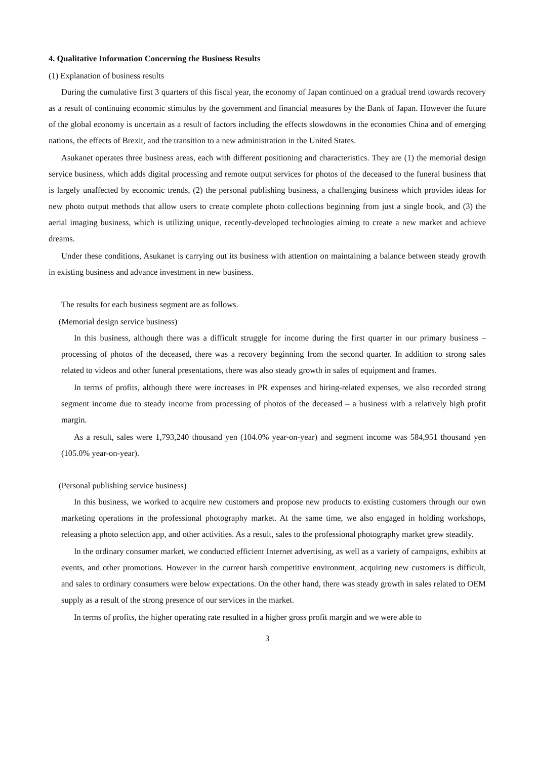4. Qualitative Information Concerning the Business Results
(1) Explanation of business results
During the cumulative first 3 quarters of this fiscal year, the economy of Japan continued on a gradual trend towards recovery as a result of continuing economic stimulus by the government and financial measures by the Bank of Japan. However the future of the global economy is uncertain as a result of factors including the effects slowdowns in the economies China and of emerging nations, the effects of Brexit, and the transition to a new administration in the United States.
Asukanet operates three business areas, each with different positioning and characteristics. They are (1) the memorial design service business, which adds digital processing and remote output services for photos of the deceased to the funeral business that is largely unaffected by economic trends, (2) the personal publishing business, a challenging business which provides ideas for new photo output methods that allow users to create complete photo collections beginning from just a single book, and (3) the aerial imaging business, which is utilizing unique, recently-developed technologies aiming to create a new market and achieve dreams.
Under these conditions, Asukanet is carrying out its business with attention on maintaining a balance between steady growth in existing business and advance investment in new business.
The results for each business segment are as follows.
(Memorial design service business)
In this business, although there was a difficult struggle for income during the first quarter in our primary business – processing of photos of the deceased, there was a recovery beginning from the second quarter. In addition to strong sales related to videos and other funeral presentations, there was also steady growth in sales of equipment and frames.
In terms of profits, although there were increases in PR expenses and hiring-related expenses, we also recorded strong segment income due to steady income from processing of photos of the deceased – a business with a relatively high profit margin.
As a result, sales were 1,793,240 thousand yen (104.0% year-on-year) and segment income was 584,951 thousand yen (105.0% year-on-year).
(Personal publishing service business)
In this business, we worked to acquire new customers and propose new products to existing customers through our own marketing operations in the professional photography market. At the same time, we also engaged in holding workshops, releasing a photo selection app, and other activities. As a result, sales to the professional photography market grew steadily.
In the ordinary consumer market, we conducted efficient Internet advertising, as well as a variety of campaigns, exhibits at events, and other promotions. However in the current harsh competitive environment, acquiring new customers is difficult, and sales to ordinary consumers were below expectations. On the other hand, there was steady growth in sales related to OEM supply as a result of the strong presence of our services in the market.
In terms of profits, the higher operating rate resulted in a higher gross profit margin and we were able to
3